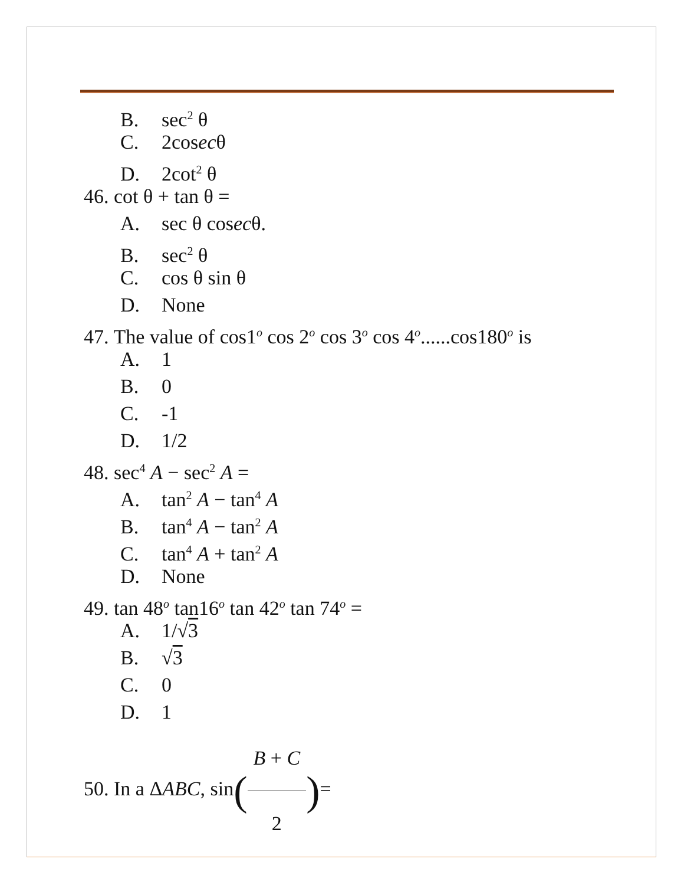B. sec<sup>2</sup> θ
C. 2cosecθ
D. 2cot<sup>2</sup> θ
46. cot θ + tan θ =
A. sec θ cosecθ.
B. sec<sup>2</sup> θ
C. cos θ sin θ
D. None
47. The value of cos1<sup>o</sup> cos 2<sup>o</sup> cos 3<sup>o</sup> cos 4<sup>o</sup>......cos180<sup>o</sup> is
A. 1
B. 0
C. -1
D. 1/2
48. sec<sup>4</sup> A − sec<sup>2</sup> A =
A. tan<sup>2</sup> A − tan<sup>4</sup> A
B. tan<sup>4</sup> A − tan<sup>2</sup> A
C. tan<sup>4</sup> A + tan<sup>2</sup> A
D. None
49. tan 48<sup>o</sup> tan16<sup>o</sup> tan 42<sup>o</sup> tan 74<sup>o</sup> =
A. 1/√3
B. √3
C. 0
D. 1
50. In a ΔABC, sin(B + C 2)=